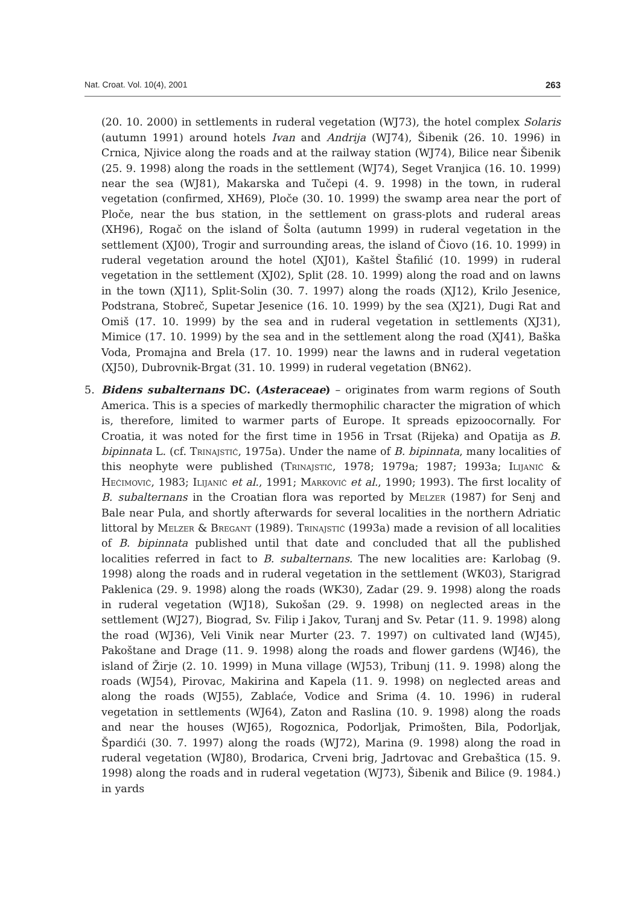Nat. Croat. Vol. 10(4), 2001 263
(20. 10. 2000) in settlements in ruderal vegetation (WJ73), the hotel complex Solaris (autumn 1991) around hotels Ivan and Andrija (WJ74), Šibenik (26. 10. 1996) in Crnica, Njivice along the roads and at the railway station (WJ74), Bilice near Šibenik (25. 9. 1998) along the roads in the settlement (WJ74), Seget Vranjica (16. 10. 1999) near the sea (WJ81), Makarska and Tučepi (4. 9. 1998) in the town, in ruderal vegetation (confirmed, XH69), Ploče (30. 10. 1999) the swamp area near the port of Ploče, near the bus station, in the settlement on grass-plots and ruderal areas (XH96), Rogač on the island of Šolta (autumn 1999) in ruderal vegetation in the settlement (XJ00), Trogir and surrounding areas, the island of Čiovo (16. 10. 1999) in ruderal vegetation around the hotel (XJ01), Kaštel Štafilić (10. 1999) in ruderal vegetation in the settlement (XJ02), Split (28. 10. 1999) along the road and on lawns in the town (XJ11), Split-Solin (30. 7. 1997) along the roads (XJ12), Krilo Jesenice, Podstrana, Stobreč, Supetar Jesenice (16. 10. 1999) by the sea (XJ21), Dugi Rat and Omiš (17. 10. 1999) by the sea and in ruderal vegetation in settlements (XJ31), Mimice (17. 10. 1999) by the sea and in the settlement along the road (XJ41), Baška Voda, Promajna and Brela (17. 10. 1999) near the lawns and in ruderal vegetation (XJ50), Dubrovnik-Brgat (31. 10. 1999) in ruderal vegetation (BN62).
5. Bidens subalternans DC. (Asteraceae) – originates from warm regions of South America. This is a species of markedly thermophilic character the migration of which is, therefore, limited to warmer parts of Europe. It spreads epizoocornally. For Croatia, it was noted for the first time in 1956 in Trsat (Rijeka) and Opatija as B. bipinnata L. (cf. Trinajstić, 1975a). Under the name of B. bipinnata, many localities of this neophyte were published (Trinajstić, 1978; 1979a; 1987; 1993a; Ilijanić & Hećimović, 1983; Ilijanić et al., 1991; Marković et al., 1990; 1993). The first locality of B. subalternans in the Croatian flora was reported by Melzer (1987) for Senj and Bale near Pula, and shortly afterwards for several localities in the northern Adriatic littoral by Melzer & Bregant (1989). Trinajstić (1993a) made a revision of all localities of B. bipinnata published until that date and concluded that all the published localities referred in fact to B. subalternans. The new localities are: Karlobag (9. 1998) along the roads and in ruderal vegetation in the settlement (WK03), Starigrad Paklenica (29. 9. 1998) along the roads (WK30), Zadar (29. 9. 1998) along the roads in ruderal vegetation (WJ18), Sukošan (29. 9. 1998) on neglected areas in the settlement (WJ27), Biograd, Sv. Filip i Jakov, Turanj and Sv. Petar (11. 9. 1998) along the road (WJ36), Veli Vinik near Murter (23. 7. 1997) on cultivated land (WJ45), Pakoštane and Drage (11. 9. 1998) along the roads and flower gardens (WJ46), the island of Žirje (2. 10. 1999) in Muna village (WJ53), Tribunj (11. 9. 1998) along the roads (WJ54), Pirovac, Makirina and Kapela (11. 9. 1998) on neglected areas and along the roads (WJ55), Zablaće, Vodice and Srima (4. 10. 1996) in ruderal vegetation in settlements (WJ64), Zaton and Raslina (10. 9. 1998) along the roads and near the houses (WJ65), Rogoznica, Podorljak, Primošten, Bila, Podorljak, Špardići (30. 7. 1997) along the roads (WJ72), Marina (9. 1998) along the road in ruderal vegetation (WJ80), Brodarica, Crveni brig, Jadrtovac and Grebaštica (15. 9. 1998) along the roads and in ruderal vegetation (WJ73), Šibenik and Bilice (9. 1984.) in yards